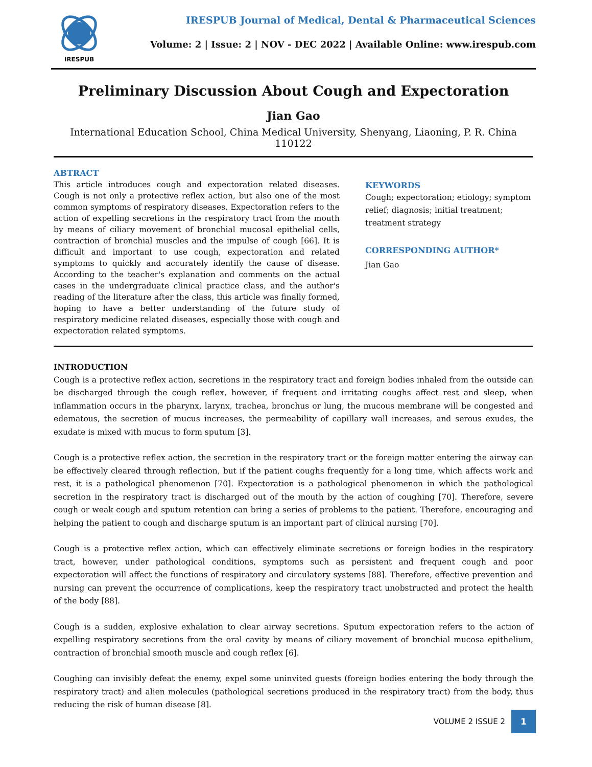IRESPUB
IRESPUB Journal of Medical, Dental & Pharmaceutical Sciences
Volume: 2 | Issue: 2 | NOV - DEC 2022 | Available Online: www.irespub.com
Preliminary Discussion About Cough and Expectoration
Jian Gao
International Education School, China Medical University, Shenyang, Liaoning, P. R. China 110122
ABTRACT
This article introduces cough and expectoration related diseases. Cough is not only a protective reflex action, but also one of the most common symptoms of respiratory diseases. Expectoration refers to the action of expelling secretions in the respiratory tract from the mouth by means of ciliary movement of bronchial mucosal epithelial cells, contraction of bronchial muscles and the impulse of cough [66]. It is difficult and important to use cough, expectoration and related symptoms to quickly and accurately identify the cause of disease. According to the teacher's explanation and comments on the actual cases in the undergraduate clinical practice class, and the author's reading of the literature after the class, this article was finally formed, hoping to have a better understanding of the future study of respiratory medicine related diseases, especially those with cough and expectoration related symptoms.
KEYWORDS
Cough; expectoration; etiology; symptom relief; diagnosis; initial treatment; treatment strategy
CORRESPONDING AUTHOR*
Jian Gao
INTRODUCTION
Cough is a protective reflex action, secretions in the respiratory tract and foreign bodies inhaled from the outside can be discharged through the cough reflex, however, if frequent and irritating coughs affect rest and sleep, when inflammation occurs in the pharynx, larynx, trachea, bronchus or lung, the mucous membrane will be congested and edematous, the secretion of mucus increases, the permeability of capillary wall increases, and serous exudes, the exudate is mixed with mucus to form sputum [3].
Cough is a protective reflex action, the secretion in the respiratory tract or the foreign matter entering the airway can be effectively cleared through reflection, but if the patient coughs frequently for a long time, which affects work and rest, it is a pathological phenomenon [70]. Expectoration is a pathological phenomenon in which the pathological secretion in the respiratory tract is discharged out of the mouth by the action of coughing [70]. Therefore, severe cough or weak cough and sputum retention can bring a series of problems to the patient. Therefore, encouraging and helping the patient to cough and discharge sputum is an important part of clinical nursing [70].
Cough is a protective reflex action, which can effectively eliminate secretions or foreign bodies in the respiratory tract, however, under pathological conditions, symptoms such as persistent and frequent cough and poor expectoration will affect the functions of respiratory and circulatory systems [88]. Therefore, effective prevention and nursing can prevent the occurrence of complications, keep the respiratory tract unobstructed and protect the health of the body [88].
Cough is a sudden, explosive exhalation to clear airway secretions. Sputum expectoration refers to the action of expelling respiratory secretions from the oral cavity by means of ciliary movement of bronchial mucosa epithelium, contraction of bronchial smooth muscle and cough reflex [6].
Coughing can invisibly defeat the enemy, expel some uninvited guests (foreign bodies entering the body through the respiratory tract) and alien molecules (pathological secretions produced in the respiratory tract) from the body, thus reducing the risk of human disease [8].
VOLUME 2 ISSUE 2
1